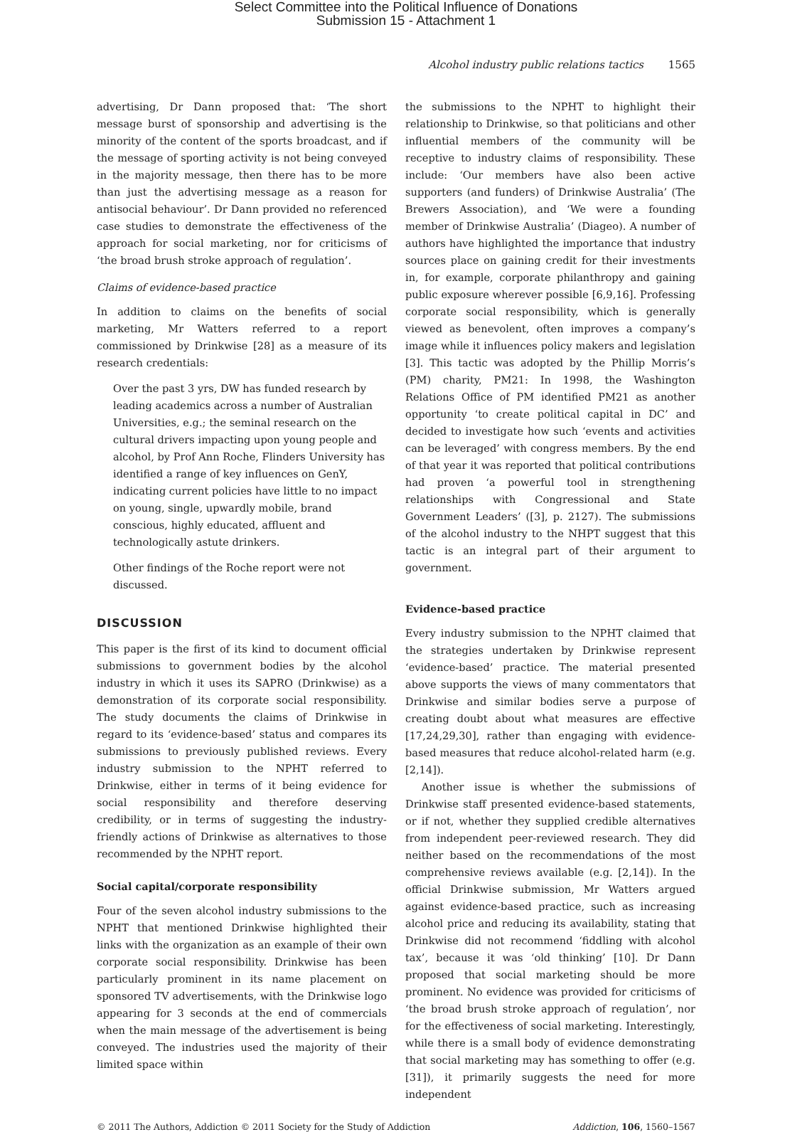Select Committee into the Political Influence of Donations
Submission 15 - Attachment 1
Alcohol industry public relations tactics 1565
advertising, Dr Dann proposed that: ‘The short message burst of sponsorship and advertising is the minority of the content of the sports broadcast, and if the message of sporting activity is not being conveyed in the majority message, then there has to be more than just the advertising message as a reason for antisocial behaviour’. Dr Dann provided no referenced case studies to demonstrate the effectiveness of the approach for social marketing, nor for criticisms of ‘the broad brush stroke approach of regulation’.
Claims of evidence-based practice
In addition to claims on the benefits of social marketing, Mr Watters referred to a report commissioned by Drinkwise [28] as a measure of its research credentials:
Over the past 3 yrs, DW has funded research by leading academics across a number of Australian Universities, e.g.; the seminal research on the cultural drivers impacting upon young people and alcohol, by Prof Ann Roche, Flinders University has identified a range of key influences on GenY, indicating current policies have little to no impact on young, single, upwardly mobile, brand conscious, highly educated, affluent and technologically astute drinkers.
Other findings of the Roche report were not discussed.
DISCUSSION
This paper is the first of its kind to document official submissions to government bodies by the alcohol industry in which it uses its SAPRO (Drinkwise) as a demonstration of its corporate social responsibility. The study documents the claims of Drinkwise in regard to its ‘evidence-based’ status and compares its submissions to previously published reviews. Every industry submission to the NPHT referred to Drinkwise, either in terms of it being evidence for social responsibility and therefore deserving credibility, or in terms of suggesting the industry-friendly actions of Drinkwise as alternatives to those recommended by the NPHT report.
Social capital/corporate responsibility
Four of the seven alcohol industry submissions to the NPHT that mentioned Drinkwise highlighted their links with the organization as an example of their own corporate social responsibility. Drinkwise has been particularly prominent in its name placement on sponsored TV advertisements, with the Drinkwise logo appearing for 3 seconds at the end of commercials when the main message of the advertisement is being conveyed. The industries used the majority of their limited space within
the submissions to the NPHT to highlight their relationship to Drinkwise, so that politicians and other influential members of the community will be receptive to industry claims of responsibility. These include: ‘Our members have also been active supporters (and funders) of Drinkwise Australia’ (The Brewers Association), and ‘We were a founding member of Drinkwise Australia’ (Diageo). A number of authors have highlighted the importance that industry sources place on gaining credit for their investments in, for example, corporate philanthropy and gaining public exposure wherever possible [6,9,16]. Professing corporate social responsibility, which is generally viewed as benevolent, often improves a company’s image while it influences policy makers and legislation [3]. This tactic was adopted by the Phillip Morris’s (PM) charity, PM21: In 1998, the Washington Relations Office of PM identified PM21 as another opportunity ‘to create political capital in DC’ and decided to investigate how such ‘events and activities can be leveraged’ with congress members. By the end of that year it was reported that political contributions had proven ‘a powerful tool in strengthening relationships with Congressional and State Government Leaders’ ([3], p. 2127). The submissions of the alcohol industry to the NHPT suggest that this tactic is an integral part of their argument to government.
Evidence-based practice
Every industry submission to the NPHT claimed that the strategies undertaken by Drinkwise represent ‘evidence-based’ practice. The material presented above supports the views of many commentators that Drinkwise and similar bodies serve a purpose of creating doubt about what measures are effective [17,24,29,30], rather than engaging with evidence-based measures that reduce alcohol-related harm (e.g. [2,14]).
Another issue is whether the submissions of Drinkwise staff presented evidence-based statements, or if not, whether they supplied credible alternatives from independent peer-reviewed research. They did neither based on the recommendations of the most comprehensive reviews available (e.g. [2,14]). In the official Drinkwise submission, Mr Watters argued against evidence-based practice, such as increasing alcohol price and reducing its availability, stating that Drinkwise did not recommend ‘fiddling with alcohol tax’, because it was ‘old thinking’ [10]. Dr Dann proposed that social marketing should be more prominent. No evidence was provided for criticisms of ‘the broad brush stroke approach of regulation’, nor for the effectiveness of social marketing. Interestingly, while there is a small body of evidence demonstrating that social marketing may has something to offer (e.g. [31]), it primarily suggests the need for more independent
© 2011 The Authors, Addiction © 2011 Society for the Study of Addiction Addiction, 106, 1560–1567